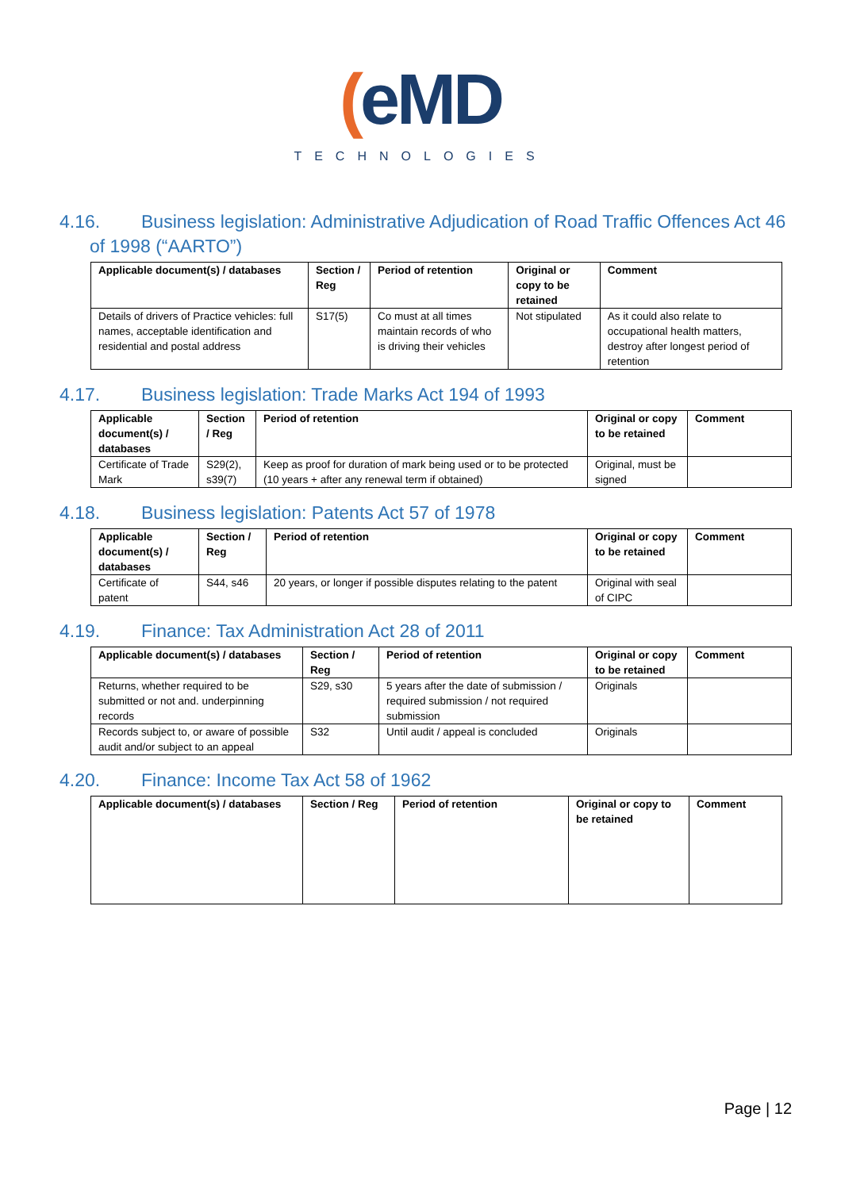(eMD
TECHNOLOGIES
4.16. Business legislation: Administrative Adjudication of Road Traffic Offences Act 46
of 1998 (“AARTO”)
| Applicable document(s) / databases | Section / Reg | Period of retention | Original or copy to be retained | Comment |
| --- | --- | --- | --- | --- |
| Details of drivers of Practice vehicles: full names, acceptable identification and residential and postal address | S17(5) | Co must at all times maintain records of who is driving their vehicles | Not stipulated | As it could also relate to occupational health matters, destroy after longest period of retention |
4.17. Business legislation: Trade Marks Act 194 of 1993
| Applicable document(s) / databases | Section / Reg | Period of retention | Original or copy to be retained | Comment |
| --- | --- | --- | --- | --- |
| Certificate of Trade Mark | S29(2), s39(7) | Keep as proof for duration of mark being used or to be protected (10 years + after any renewal term if obtained) | Original, must be signed | |
4.18. Business legislation: Patents Act 57 of 1978
| Applicable document(s) / databases | Section / Reg | Period of retention | Original or copy to be retained | Comment |
| --- | --- | --- | --- | --- |
| Certificate of patent | S44, s46 | 20 years, or longer if possible disputes relating to the patent | Original with seal of CIPC | |
4.19. Finance: Tax Administration Act 28 of 2011
| Applicable document(s) / databases | Section / Reg | Period of retention | Original or copy to be retained | Comment |
| --- | --- | --- | --- | --- |
| Returns, whether required to be submitted or not and. underpinning records | S29, s30 | 5 years after the date of submission / required submission / not required submission | Originals | |
| Records subject to, or aware of possible audit and/or subject to an appeal | S32 | Until audit / appeal is concluded | Originals | |
4.20. Finance: Income Tax Act 58 of 1962
| Applicable document(s) / databases | Section / Reg | Period of retention | Original or copy to be retained | Comment |
| --- | --- | --- | --- | --- |
Page | 12